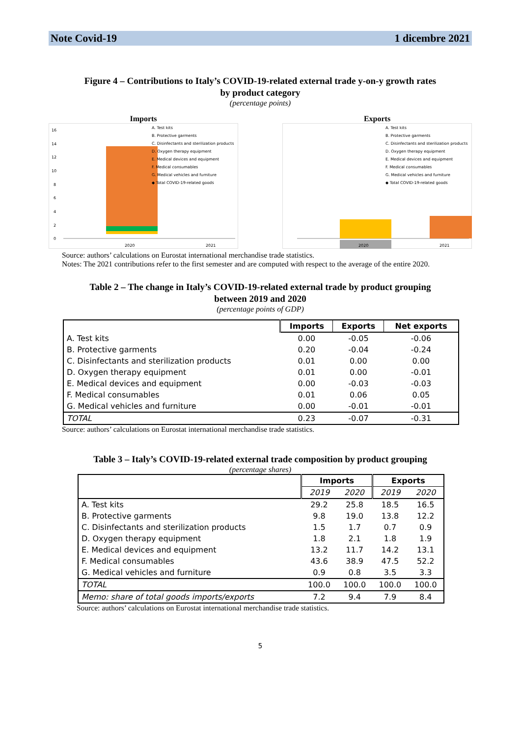Note Covid-19 1 dicembre 2021
Figure 4 – Contributions to Italy’s COVID-19-related external trade y-on-y growth rates
by product category
(percentage points)
Imports
16
14
12
10
8
6
4
2
0
2020
2021
A. Test kits
B. Protective garments
C. Disinfectants and sterilization products
D. Oxygen therapy equipment
E. Medical devices and equipment
F. Medical consumables
G. Medical vehicles and furniture
◆ Total COVID-19-related goods
Exports
2020
2021
A. Test kits
B. Protective garments
C. Disinfectants and sterilization products
D. Oxygen therapy equipment
E. Medical devices and equipment
F. Medical consumables
G. Medical vehicles and furniture
◆ Total COVID-19-related goods
Source: authors’ calculations on Eurostat international merchandise trade statistics.
Notes: The 2021 contributions refer to the first semester and are computed with respect to the average of the entire 2020.
Table 2 – The change in Italy’s COVID-19-related external trade by product grouping
between 2019 and 2020
(percentage points of GDP)
| | Imports | Exports | Net exports |
| --- | --- | --- | --- |
| A. Test kits | 0.00 | -0.05 | -0.06 |
| B. Protective garments | 0.20 | -0.04 | -0.24 |
| C. Disinfectants and sterilization products | 0.01 | 0.00 | 0.00 |
| D. Oxygen therapy equipment | 0.01 | 0.00 | -0.01 |
| E. Medical devices and equipment | 0.00 | -0.03 | -0.03 |
| F. Medical consumables | 0.01 | 0.06 | 0.05 |
| G. Medical vehicles and furniture | 0.00 | -0.01 | -0.01 |
| TOTAL | 0.23 | -0.07 | -0.31 |
Source: authors’ calculations on Eurostat international merchandise trade statistics.
Table 3 – Italy’s COVID-19-related external trade composition by product grouping
(percentage shares)
| | Imports | | Exports | |
| --- | --- | --- | --- | --- |
| | 2019 | 2020 | 2019 | 2020 |
| A. Test kits | 29.2 | 25.8 | 18.5 | 16.5 |
| B. Protective garments | 9.8 | 19.0 | 13.8 | 12.2 |
| C. Disinfectants and sterilization products | 1.5 | 1.7 | 0.7 | 0.9 |
| D. Oxygen therapy equipment | 1.8 | 2.1 | 1.8 | 1.9 |
| E. Medical devices and equipment | 13.2 | 11.7 | 14.2 | 13.1 |
| F. Medical consumables | 43.6 | 38.9 | 47.5 | 52.2 |
| G. Medical vehicles and furniture | 0.9 | 0.8 | 3.5 | 3.3 |
| TOTAL | 100.0 | 100.0 | 100.0 | 100.0 |
| Memo: share of total goods imports/exports | 7.2 | 9.4 | 7.9 | 8.4 |
Source: authors’ calculations on Eurostat international merchandise trade statistics.
5